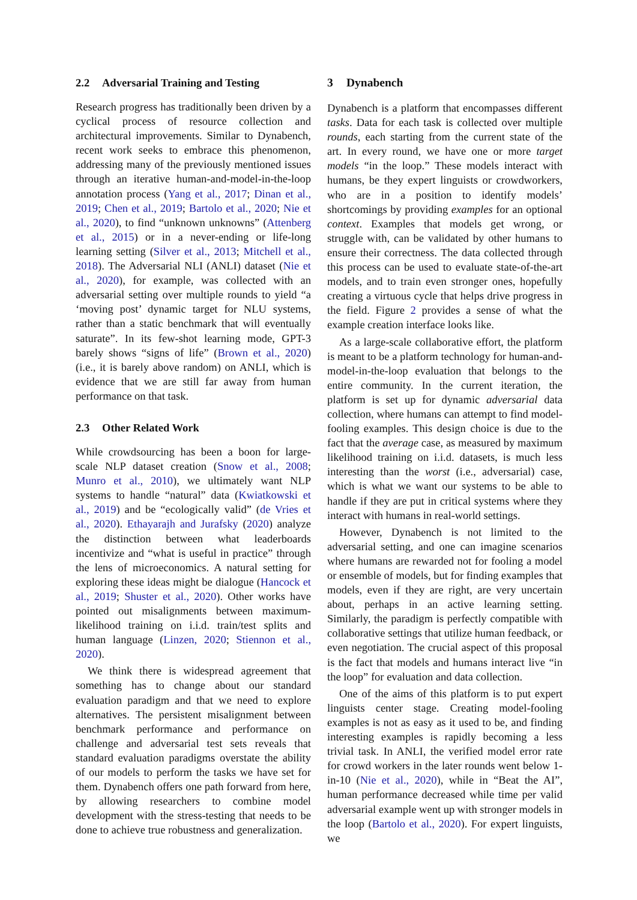2.2 Adversarial Training and Testing
Research progress has traditionally been driven by a cyclical process of resource collection and architectural improvements. Similar to Dynabench, recent work seeks to embrace this phenomenon, addressing many of the previously mentioned issues through an iterative human-and-model-in-the-loop annotation process (Yang et al., 2017; Dinan et al., 2019; Chen et al., 2019; Bartolo et al., 2020; Nie et al., 2020), to find “unknown unknowns” (Attenberg et al., 2015) or in a never-ending or life-long learning setting (Silver et al., 2013; Mitchell et al., 2018). The Adversarial NLI (ANLI) dataset (Nie et al., 2020), for example, was collected with an adversarial setting over multiple rounds to yield “a ‘moving post’ dynamic target for NLU systems, rather than a static benchmark that will eventually saturate”. In its few-shot learning mode, GPT-3 barely shows “signs of life” (Brown et al., 2020) (i.e., it is barely above random) on ANLI, which is evidence that we are still far away from human performance on that task.
2.3 Other Related Work
While crowdsourcing has been a boon for large-scale NLP dataset creation (Snow et al., 2008; Munro et al., 2010), we ultimately want NLP systems to handle “natural” data (Kwiatkowski et al., 2019) and be “ecologically valid” (de Vries et al., 2020). Ethayarajh and Jurafsky (2020) analyze the distinction between what leaderboards incentivize and “what is useful in practice” through the lens of microeconomics. A natural setting for exploring these ideas might be dialogue (Hancock et al., 2019; Shuster et al., 2020). Other works have pointed out misalignments between maximum-likelihood training on i.i.d. train/test splits and human language (Linzen, 2020; Stiennon et al., 2020).
We think there is widespread agreement that something has to change about our standard evaluation paradigm and that we need to explore alternatives. The persistent misalignment between benchmark performance and performance on challenge and adversarial test sets reveals that standard evaluation paradigms overstate the ability of our models to perform the tasks we have set for them. Dynabench offers one path forward from here, by allowing researchers to combine model development with the stress-testing that needs to be done to achieve true robustness and generalization.
3 Dynabench
Dynabench is a platform that encompasses different tasks. Data for each task is collected over multiple rounds, each starting from the current state of the art. In every round, we have one or more target models “in the loop.” These models interact with humans, be they expert linguists or crowdworkers, who are in a position to identify models’ shortcomings by providing examples for an optional context. Examples that models get wrong, or struggle with, can be validated by other humans to ensure their correctness. The data collected through this process can be used to evaluate state-of-the-art models, and to train even stronger ones, hopefully creating a virtuous cycle that helps drive progress in the field. Figure 2 provides a sense of what the example creation interface looks like.
As a large-scale collaborative effort, the platform is meant to be a platform technology for human-and-model-in-the-loop evaluation that belongs to the entire community. In the current iteration, the platform is set up for dynamic adversarial data collection, where humans can attempt to find model-fooling examples. This design choice is due to the fact that the average case, as measured by maximum likelihood training on i.i.d. datasets, is much less interesting than the worst (i.e., adversarial) case, which is what we want our systems to be able to handle if they are put in critical systems where they interact with humans in real-world settings.
However, Dynabench is not limited to the adversarial setting, and one can imagine scenarios where humans are rewarded not for fooling a model or ensemble of models, but for finding examples that models, even if they are right, are very uncertain about, perhaps in an active learning setting. Similarly, the paradigm is perfectly compatible with collaborative settings that utilize human feedback, or even negotiation. The crucial aspect of this proposal is the fact that models and humans interact live “in the loop” for evaluation and data collection.
One of the aims of this platform is to put expert linguists center stage. Creating model-fooling examples is not as easy as it used to be, and finding interesting examples is rapidly becoming a less trivial task. In ANLI, the verified model error rate for crowd workers in the later rounds went below 1-in-10 (Nie et al., 2020), while in “Beat the AI”, human performance decreased while time per valid adversarial example went up with stronger models in the loop (Bartolo et al., 2020). For expert linguists, we